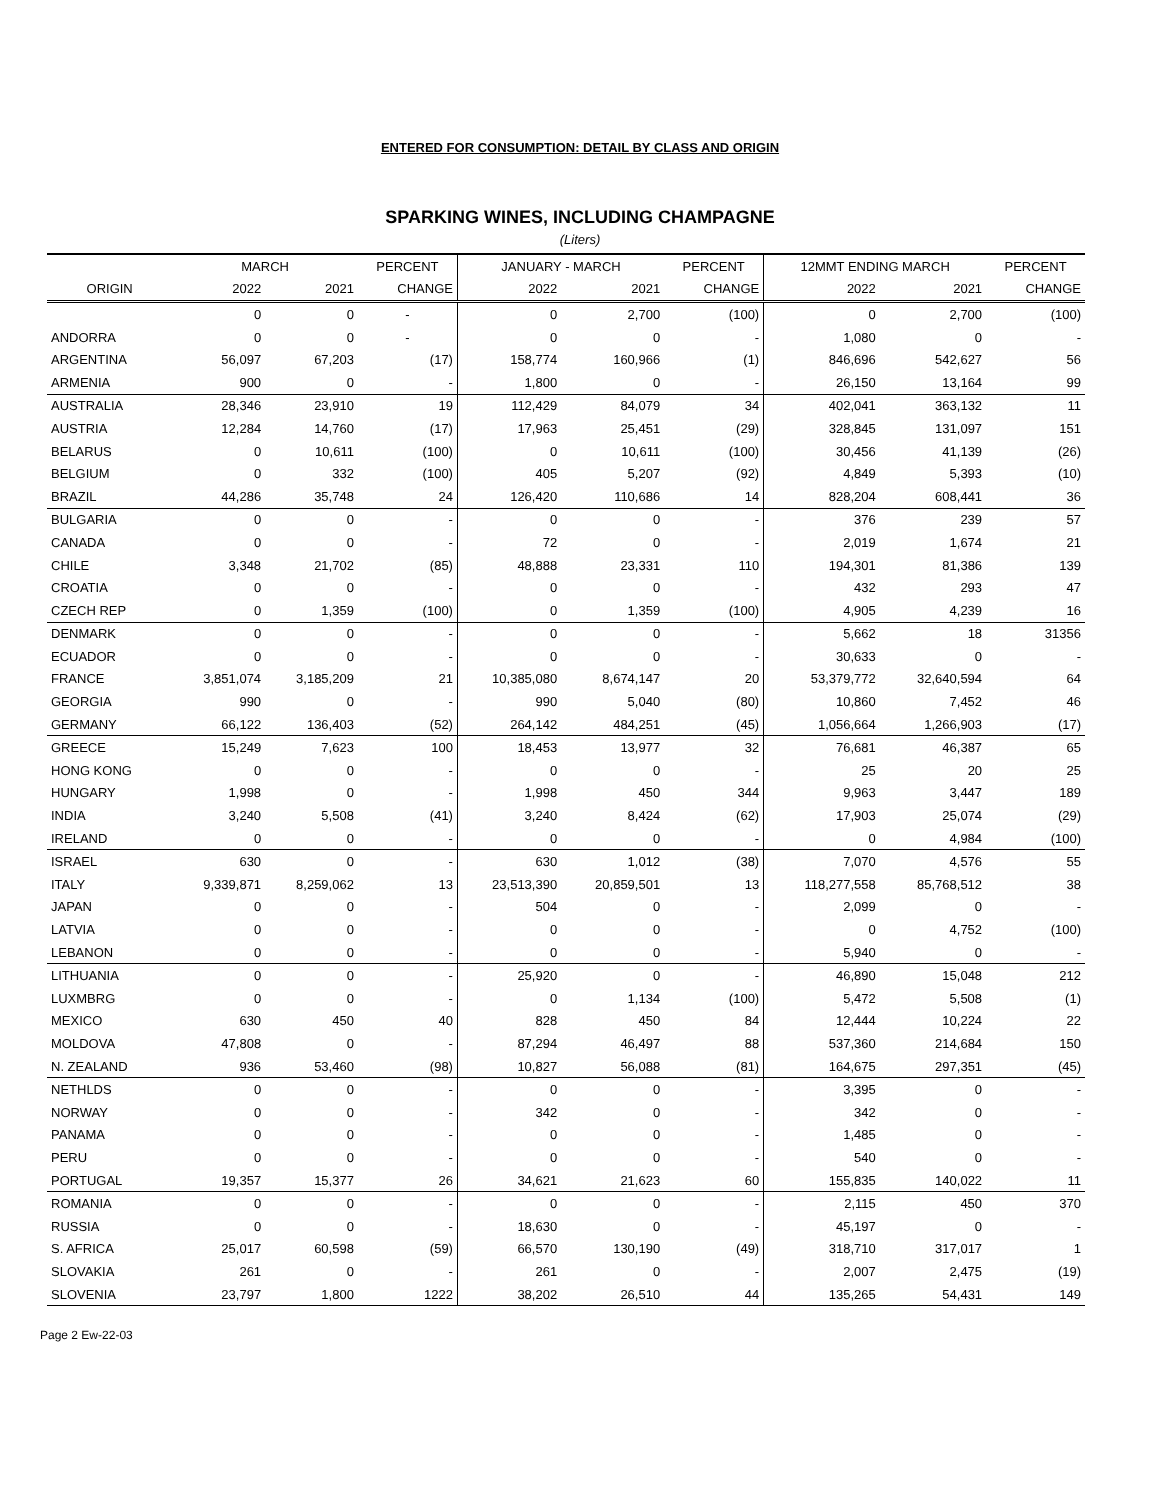ENTERED FOR CONSUMPTION: DETAIL BY CLASS AND ORIGIN
SPARKING WINES, INCLUDING CHAMPAGNE
(Liters)
| | MARCH | | PERCENT | JANUARY - MARCH | | PERCENT | 12MMT ENDING MARCH | | PERCENT |
| --- | --- | --- | --- | --- | --- | --- | --- | --- | --- |
| ORIGIN | 2022 | 2021 | CHANGE | 2022 | 2021 | CHANGE | 2022 | 2021 | CHANGE |
| | 0 | 0 | - | 0 | 2,700 | (100) | 0 | 2,700 | (100) |
| ANDORRA | 0 | 0 | - | 0 | 0 | - | 1,080 | 0 | - |
| ARGENTINA | 56,097 | 67,203 | (17) | 158,774 | 160,966 | (1) | 846,696 | 542,627 | 56 |
| ARMENIA | 900 | 0 | - | 1,800 | 0 | - | 26,150 | 13,164 | 99 |
| AUSTRALIA | 28,346 | 23,910 | 19 | 112,429 | 84,079 | 34 | 402,041 | 363,132 | 11 |
| AUSTRIA | 12,284 | 14,760 | (17) | 17,963 | 25,451 | (29) | 328,845 | 131,097 | 151 |
| BELARUS | 0 | 10,611 | (100) | 0 | 10,611 | (100) | 30,456 | 41,139 | (26) |
| BELGIUM | 0 | 332 | (100) | 405 | 5,207 | (92) | 4,849 | 5,393 | (10) |
| BRAZIL | 44,286 | 35,748 | 24 | 126,420 | 110,686 | 14 | 828,204 | 608,441 | 36 |
| BULGARIA | 0 | 0 | - | 0 | 0 | - | 376 | 239 | 57 |
| CANADA | 0 | 0 | - | 72 | 0 | - | 2,019 | 1,674 | 21 |
| CHILE | 3,348 | 21,702 | (85) | 48,888 | 23,331 | 110 | 194,301 | 81,386 | 139 |
| CROATIA | 0 | 0 | - | 0 | 0 | - | 432 | 293 | 47 |
| CZECH REP | 0 | 1,359 | (100) | 0 | 1,359 | (100) | 4,905 | 4,239 | 16 |
| DENMARK | 0 | 0 | - | 0 | 0 | - | 5,662 | 18 | 31356 |
| ECUADOR | 0 | 0 | - | 0 | 0 | - | 30,633 | 0 | - |
| FRANCE | 3,851,074 | 3,185,209 | 21 | 10,385,080 | 8,674,147 | 20 | 53,379,772 | 32,640,594 | 64 |
| GEORGIA | 990 | 0 | - | 990 | 5,040 | (80) | 10,860 | 7,452 | 46 |
| GERMANY | 66,122 | 136,403 | (52) | 264,142 | 484,251 | (45) | 1,056,664 | 1,266,903 | (17) |
| GREECE | 15,249 | 7,623 | 100 | 18,453 | 13,977 | 32 | 76,681 | 46,387 | 65 |
| HONG KONG | 0 | 0 | - | 0 | 0 | - | 25 | 20 | 25 |
| HUNGARY | 1,998 | 0 | - | 1,998 | 450 | 344 | 9,963 | 3,447 | 189 |
| INDIA | 3,240 | 5,508 | (41) | 3,240 | 8,424 | (62) | 17,903 | 25,074 | (29) |
| IRELAND | 0 | 0 | - | 0 | 0 | - | 0 | 4,984 | (100) |
| ISRAEL | 630 | 0 | - | 630 | 1,012 | (38) | 7,070 | 4,576 | 55 |
| ITALY | 9,339,871 | 8,259,062 | 13 | 23,513,390 | 20,859,501 | 13 | 118,277,558 | 85,768,512 | 38 |
| JAPAN | 0 | 0 | - | 504 | 0 | - | 2,099 | 0 | - |
| LATVIA | 0 | 0 | - | 0 | 0 | - | 0 | 4,752 | (100) |
| LEBANON | 0 | 0 | - | 0 | 0 | - | 5,940 | 0 | - |
| LITHUANIA | 0 | 0 | - | 25,920 | 0 | - | 46,890 | 15,048 | 212 |
| LUXMBRG | 0 | 0 | - | 0 | 1,134 | (100) | 5,472 | 5,508 | (1) |
| MEXICO | 630 | 450 | 40 | 828 | 450 | 84 | 12,444 | 10,224 | 22 |
| MOLDOVA | 47,808 | 0 | - | 87,294 | 46,497 | 88 | 537,360 | 214,684 | 150 |
| N. ZEALAND | 936 | 53,460 | (98) | 10,827 | 56,088 | (81) | 164,675 | 297,351 | (45) |
| NETHLDS | 0 | 0 | - | 0 | 0 | - | 3,395 | 0 | - |
| NORWAY | 0 | 0 | - | 342 | 0 | - | 342 | 0 | - |
| PANAMA | 0 | 0 | - | 0 | 0 | - | 1,485 | 0 | - |
| PERU | 0 | 0 | - | 0 | 0 | - | 540 | 0 | - |
| PORTUGAL | 19,357 | 15,377 | 26 | 34,621 | 21,623 | 60 | 155,835 | 140,022 | 11 |
| ROMANIA | 0 | 0 | - | 0 | 0 | - | 2,115 | 450 | 370 |
| RUSSIA | 0 | 0 | - | 18,630 | 0 | - | 45,197 | 0 | - |
| S. AFRICA | 25,017 | 60,598 | (59) | 66,570 | 130,190 | (49) | 318,710 | 317,017 | 1 |
| SLOVAKIA | 261 | 0 | - | 261 | 0 | - | 2,007 | 2,475 | (19) |
| SLOVENIA | 23,797 | 1,800 | 1222 | 38,202 | 26,510 | 44 | 135,265 | 54,431 | 149 |
Page 2 Ew-22-03